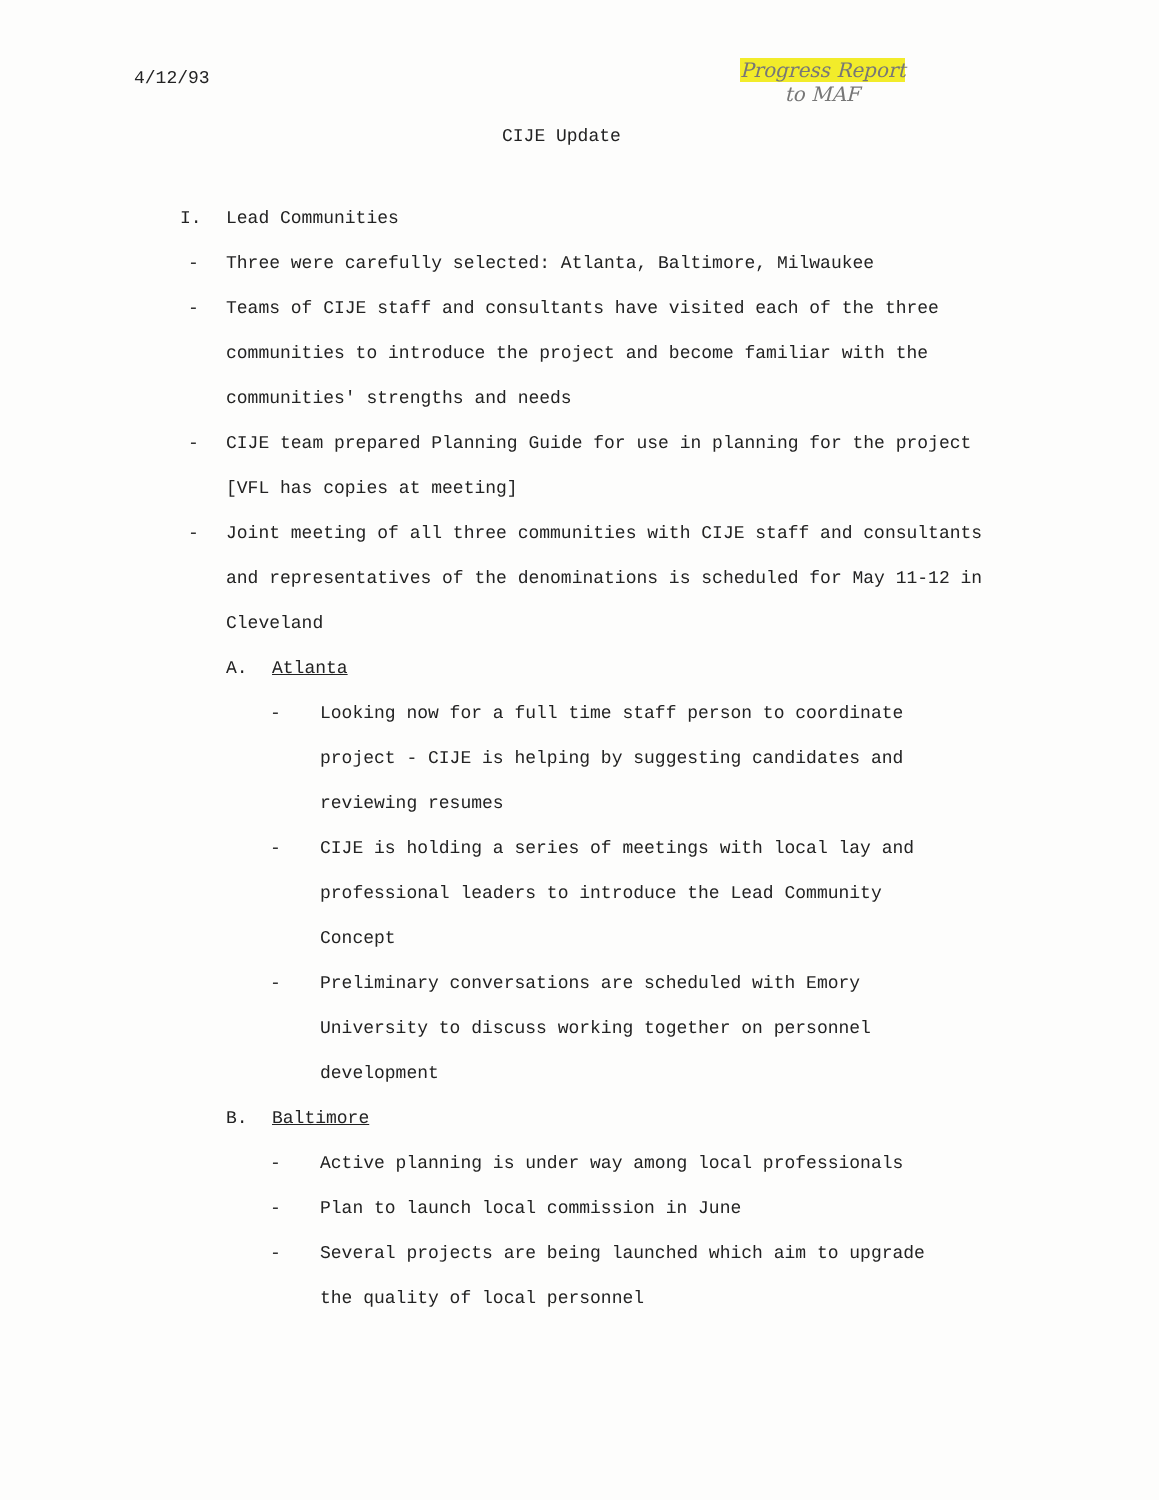4/12/93
Progress Report
to MAF
CIJE Update
I. Lead Communities
- Three were carefully selected: Atlanta, Baltimore, Milwaukee
- Teams of CIJE staff and consultants have visited each of the three communities to introduce the project and become familiar with the communities' strengths and needs
- CIJE team prepared Planning Guide for use in planning for the project [VFL has copies at meeting]
- Joint meeting of all three communities with CIJE staff and consultants and representatives of the denominations is scheduled for May 11-12 in Cleveland
A. Atlanta
- Looking now for a full time staff person to coordinate project - CIJE is helping by suggesting candidates and reviewing resumes
- CIJE is holding a series of meetings with local lay and professional leaders to introduce the Lead Community Concept
- Preliminary conversations are scheduled with Emory University to discuss working together on personnel development
B. Baltimore
- Active planning is under way among local professionals
- Plan to launch local commission in June
- Several projects are being launched which aim to upgrade the quality of local personnel